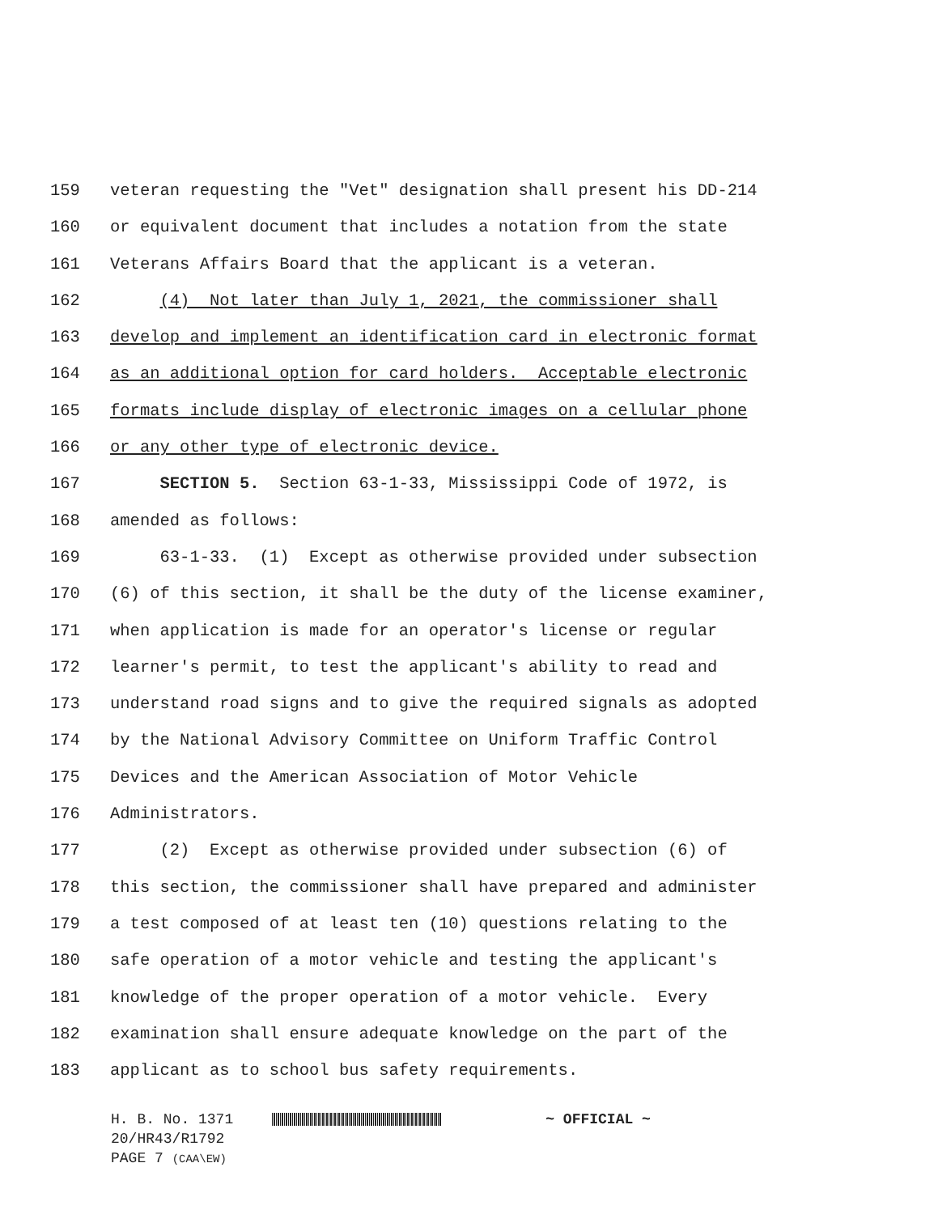159 veteran requesting the "Vet" designation shall present his DD-214
160 or equivalent document that includes a notation from the state
161 Veterans Affairs Board that the applicant is a veteran.
162 (4) Not later than July 1, 2021, the commissioner shall
163 develop and implement an identification card in electronic format
164 as an additional option for card holders. Acceptable electronic
165 formats include display of electronic images on a cellular phone
166 or any other type of electronic device.
167 SECTION 5. Section 63-1-33, Mississippi Code of 1972, is
168 amended as follows:
169 63-1-33. (1) Except as otherwise provided under subsection
170 (6) of this section, it shall be the duty of the license examiner,
171 when application is made for an operator's license or regular
172 learner's permit, to test the applicant's ability to read and
173 understand road signs and to give the required signals as adopted
174 by the National Advisory Committee on Uniform Traffic Control
175 Devices and the American Association of Motor Vehicle
176 Administrators.
177 (2) Except as otherwise provided under subsection (6) of
178 this section, the commissioner shall have prepared and administer
179 a test composed of at least ten (10) questions relating to the
180 safe operation of a motor vehicle and testing the applicant's
181 knowledge of the proper operation of a motor vehicle. Every
182 examination shall ensure adequate knowledge on the part of the
183 applicant as to school bus safety requirements.
H. B. No. 1371 ~ OFFICIAL ~
20/HR43/R1792
PAGE 7 (CAA\EW)